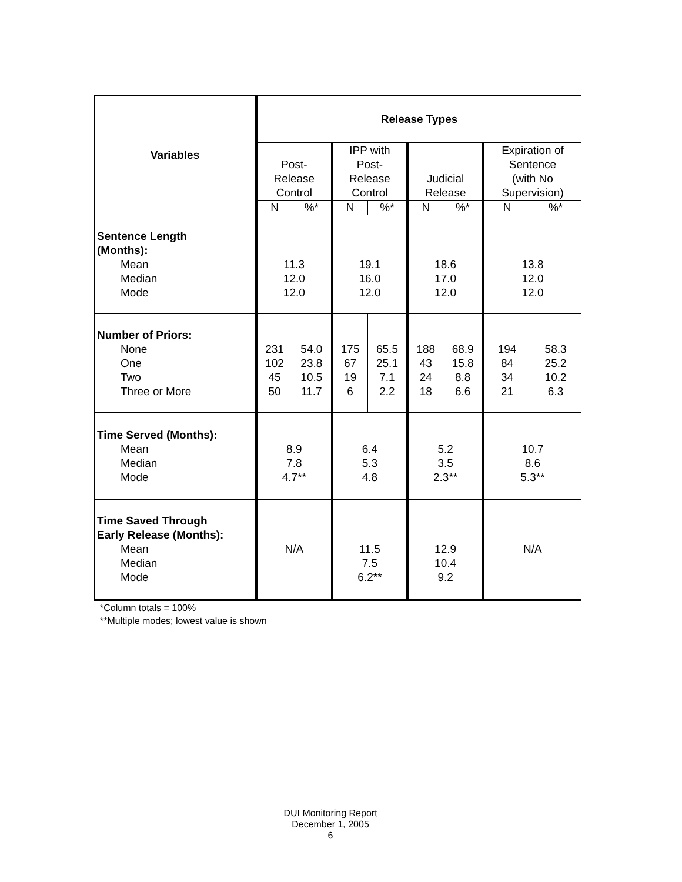| Variables | Release Types | | | | | | | |
| --- | --- | --- | --- | --- | --- | --- | --- | --- |
| | Post- Release Control | | IPP with Post- Release Control | | Judicial Release | | Expiration of Sentence (with No Supervision) | |
| | N | %* | N | %* | N | %* | N | %* |
| Sentence Length (Months): Mean Median Mode | 11.3 12.0 12.0 | | 19.1 16.0 12.0 | | 18.6 17.0 12.0 | | 13.8 12.0 12.0 | |
| Number of Priors: None One Two Three or More | 231 102 45 50 | 54.0 23.8 10.5 11.7 | 175 67 19 6 | 65.5 25.1 7.1 2.2 | 188 43 24 18 | 68.9 15.8 8.8 6.6 | 194 84 34 21 | 58.3 25.2 10.2 6.3 |
| Time Served (Months): Mean Median Mode | 8.9 7.8 4.7** | | 6.4 5.3 4.8 | | 5.2 3.5 2.3** | | 10.7 8.6 5.3** | |
| Time Saved Through Early Release (Months): Mean Median Mode | N/A | | 11.5 7.5 6.2** | | 12.9 10.4 9.2 | | N/A | |
*Column totals = 100%
**Multiple modes; lowest value is shown
DUI Monitoring Report
December 1, 2005
6